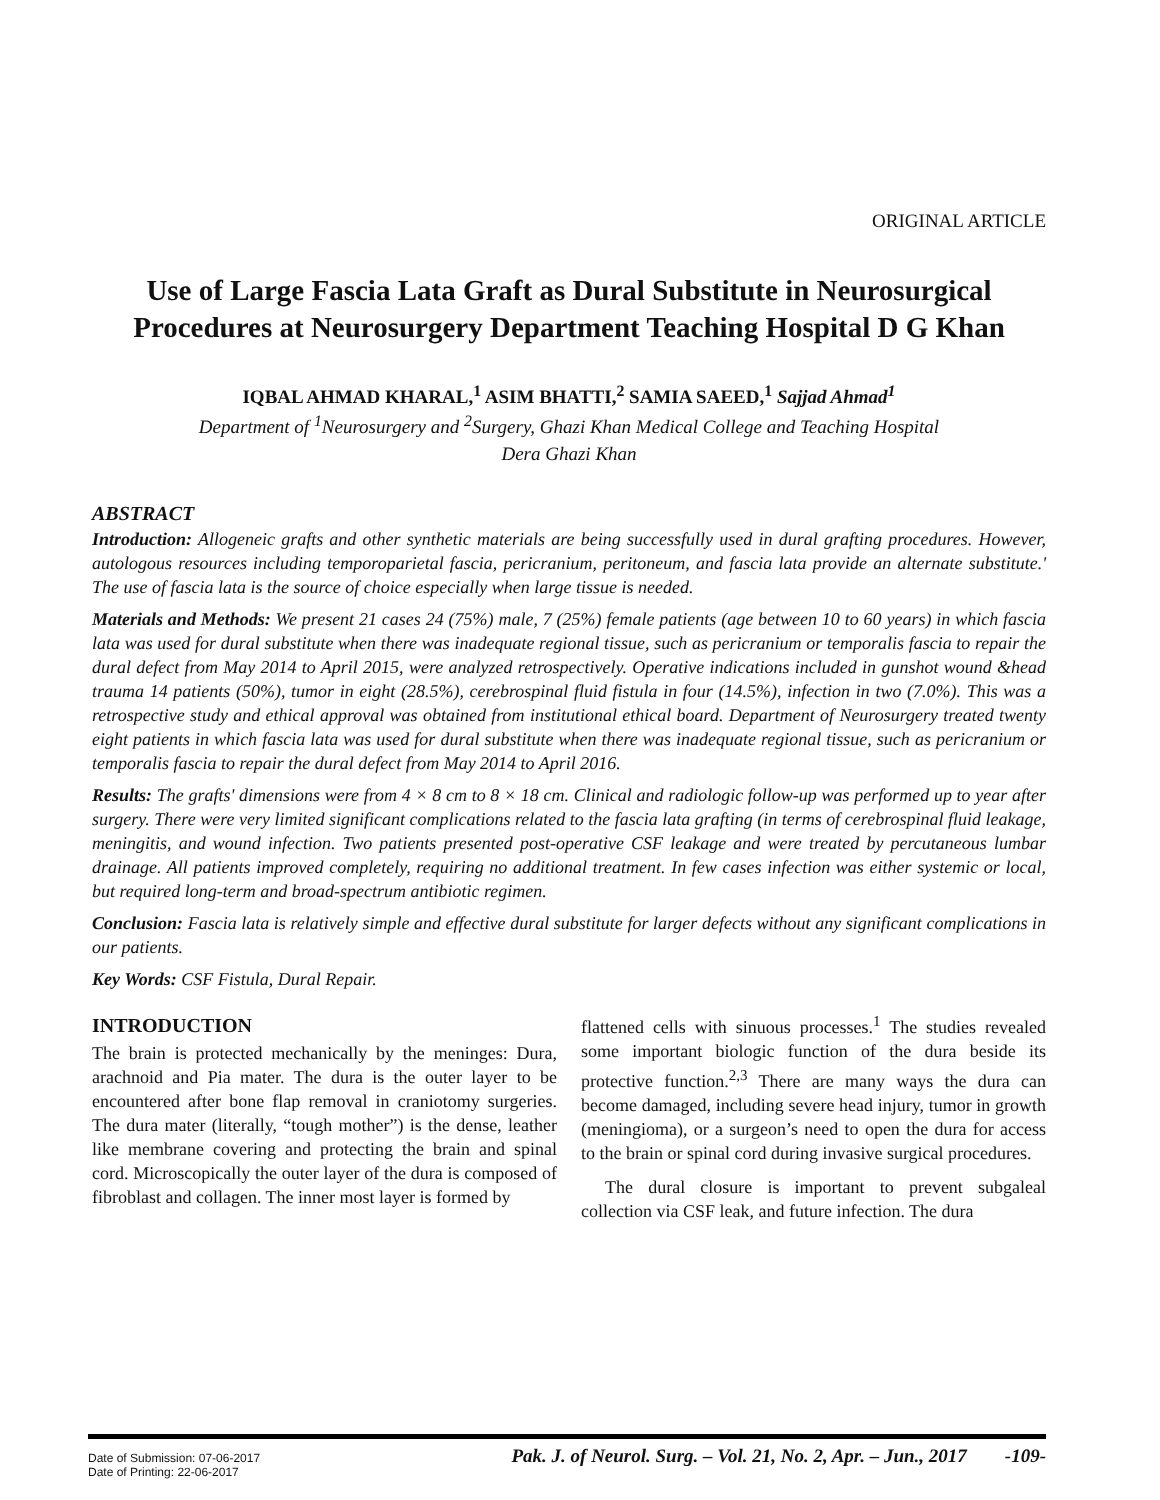ORIGINAL ARTICLE
Use of Large Fascia Lata Graft as Dural Substitute in Neurosurgical Procedures at Neurosurgery Department Teaching Hospital D G Khan
IQBAL AHMAD KHARAL,<sup>1</sup> ASIM BHATTI,<sup>2</sup> SAMIA SAEED,<sup>1</sup> Sajjad Ahmad<sup>1</sup>
Department of <sup>1</sup>Neurosurgery and <sup>2</sup>Surgery, Ghazi Khan Medical College and Teaching Hospital
Dera Ghazi Khan
ABSTRACT
Introduction: Allogeneic grafts and other synthetic materials are being successfully used in dural grafting procedures. However, autologous resources including temporoparietal fascia, pericranium, peritoneum, and fascia lata provide an alternate substitute.' The use of fascia lata is the source of choice especially when large tissue is needed.
Materials and Methods: We present 21 cases 24 (75%) male, 7 (25%) female patients (age between 10 to 60 years) in which fascia lata was used for dural substitute when there was inadequate regional tissue, such as pericranium or temporalis fascia to repair the dural defect from May 2014 to April 2015, were analyzed retrospectively. Operative indications included in gunshot wound &head trauma 14 patients (50%), tumor in eight (28.5%), cerebrospinal fluid fistula in four (14.5%), infection in two (7.0%). This was a retrospective study and ethical approval was obtained from institutional ethical board. Department of Neurosurgery treated twenty eight patients in which fascia lata was used for dural substitute when there was inadequate regional tissue, such as pericranium or temporalis fascia to repair the dural defect from May 2014 to April 2016.
Results: The grafts' dimensions were from 4 × 8 cm to 8 × 18 cm. Clinical and radiologic follow-up was performed up to year after surgery. There were very limited significant complications related to the fascia lata grafting (in terms of cerebrospinal fluid leakage, meningitis, and wound infection. Two patients presented post-operative CSF leakage and were treated by percutaneous lumbar drainage. All patients improved completely, requiring no additional treatment. In few cases infection was either systemic or local, but required long-term and broad-spectrum antibiotic regimen.
Conclusion: Fascia lata is relatively simple and effective dural substitute for larger defects without any significant complications in our patients.
Key Words: CSF Fistula, Dural Repair.
INTRODUCTION
The brain is protected mechanically by the meninges: Dura, arachnoid and Pia mater. The dura is the outer layer to be encountered after bone flap removal in craniotomy surgeries. The dura mater (literally, “tough mother”) is the dense, leather like membrane covering and protecting the brain and spinal cord. Microscopically the outer layer of the dura is composed of fibroblast and collagen. The inner most layer is formed by
flattened cells with sinuous processes.<sup>1</sup> The studies revealed some important biologic function of the dura beside its protective function.<sup>2,3</sup> There are many ways the dura can become damaged, including severe head injury, tumor in growth (meningioma), or a surgeon’s need to open the dura for access to the brain or spinal cord during invasive surgical procedures.
The dural closure is important to prevent subgaleal collection via CSF leak, and future infection. The dura
Date of Submission: 07-06-2017
Date of Printing: 22-06-2017
Pak. J. of Neurol. Surg. – Vol. 21, No. 2, Apr. – Jun., 2017 -109-